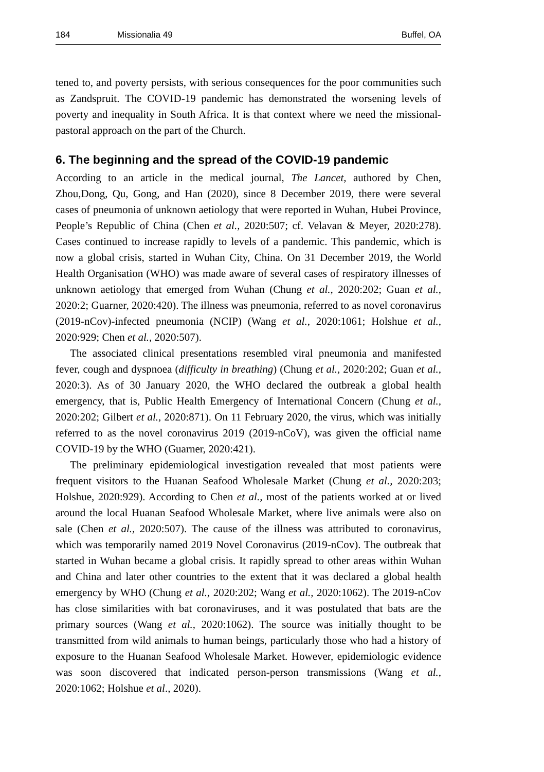184 Missionalia 49 Buffel, OA
tened to, and poverty persists, with serious consequences for the poor communities such as Zandspruit. The COVID-19 pandemic has demonstrated the worsening levels of poverty and inequality in South Africa. It is that context where we need the missional-pastoral approach on the part of the Church.
6. The beginning and the spread of the COVID-19 pandemic
According to an article in the medical journal, The Lancet, authored by Chen, Zhou,Dong, Qu, Gong, and Han (2020), since 8 December 2019, there were several cases of pneumonia of unknown aetiology that were reported in Wuhan, Hubei Province, People’s Republic of China (Chen et al., 2020:507; cf. Velavan & Meyer, 2020:278). Cases continued to increase rapidly to levels of a pandemic. This pandemic, which is now a global crisis, started in Wuhan City, China. On 31 December 2019, the World Health Organisation (WHO) was made aware of several cases of respiratory illnesses of unknown aetiology that emerged from Wuhan (Chung et al., 2020:202; Guan et al., 2020:2; Guarner, 2020:420). The illness was pneumonia, referred to as novel coronavirus (2019-nCov)-infected pneumonia (NCIP) (Wang et al., 2020:1061; Holshue et al., 2020:929; Chen et al., 2020:507).
The associated clinical presentations resembled viral pneumonia and manifested fever, cough and dyspnoea (difficulty in breathing) (Chung et al., 2020:202; Guan et al., 2020:3). As of 30 January 2020, the WHO declared the outbreak a global health emergency, that is, Public Health Emergency of International Concern (Chung et al., 2020:202; Gilbert et al., 2020:871). On 11 February 2020, the virus, which was initially referred to as the novel coronavirus 2019 (2019-nCoV), was given the official name COVID-19 by the WHO (Guarner, 2020:421).
The preliminary epidemiological investigation revealed that most patients were frequent visitors to the Huanan Seafood Wholesale Market (Chung et al., 2020:203; Holshue, 2020:929). According to Chen et al., most of the patients worked at or lived around the local Huanan Seafood Wholesale Market, where live animals were also on sale (Chen et al., 2020:507). The cause of the illness was attributed to coronavirus, which was temporarily named 2019 Novel Coronavirus (2019-nCov). The outbreak that started in Wuhan became a global crisis. It rapidly spread to other areas within Wuhan and China and later other countries to the extent that it was declared a global health emergency by WHO (Chung et al., 2020:202; Wang et al., 2020:1062). The 2019-nCov has close similarities with bat coronaviruses, and it was postulated that bats are the primary sources (Wang et al., 2020:1062). The source was initially thought to be transmitted from wild animals to human beings, particularly those who had a history of exposure to the Huanan Seafood Wholesale Market. However, epidemiologic evidence was soon discovered that indicated person-person transmissions (Wang et al., 2020:1062; Holshue et al., 2020).